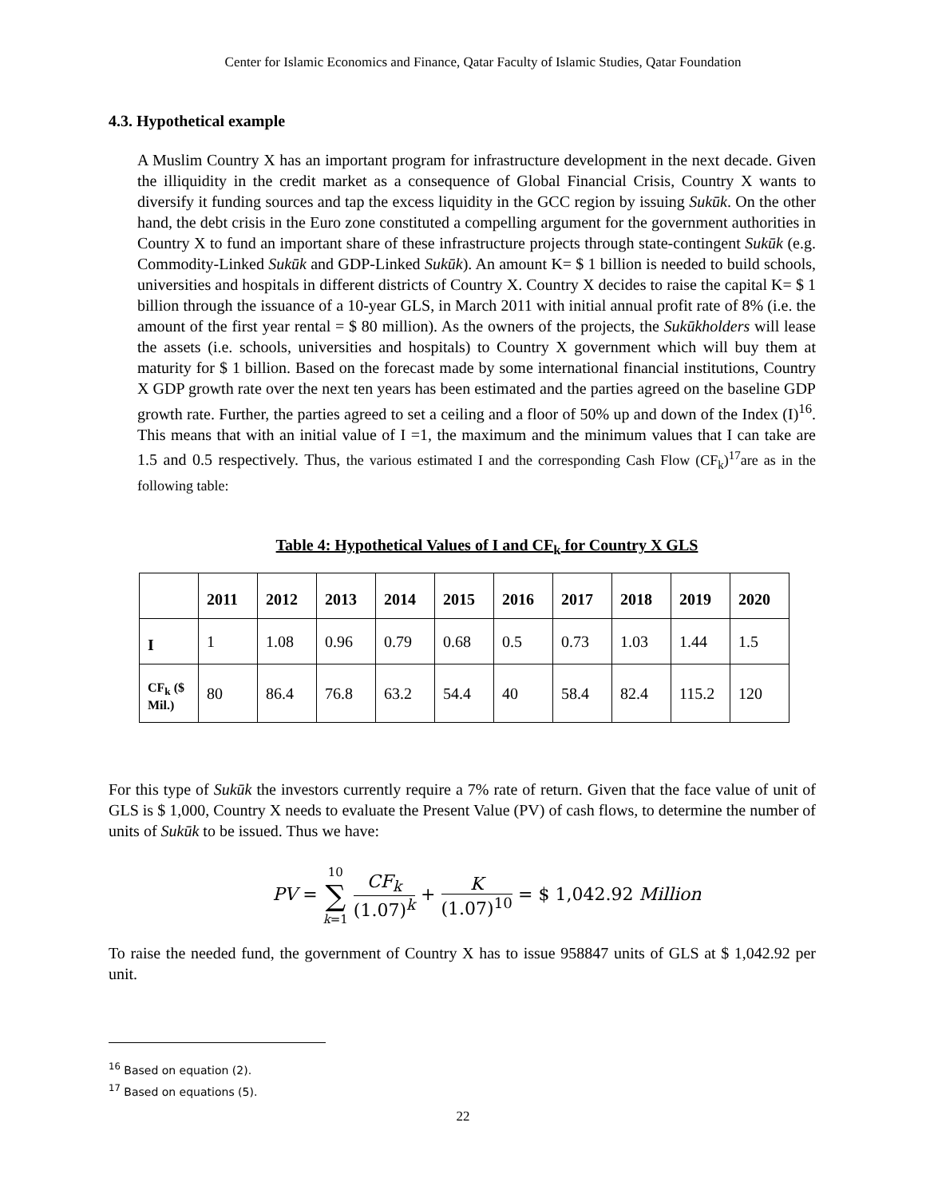Center for Islamic Economics and Finance, Qatar Faculty of Islamic Studies, Qatar Foundation
4.3. Hypothetical example
A Muslim Country X has an important program for infrastructure development in the next decade. Given the illiquidity in the credit market as a consequence of Global Financial Crisis, Country X wants to diversify it funding sources and tap the excess liquidity in the GCC region by issuing Sukūk. On the other hand, the debt crisis in the Euro zone constituted a compelling argument for the government authorities in Country X to fund an important share of these infrastructure projects through state-contingent Sukūk (e.g. Commodity-Linked Sukūk and GDP-Linked Sukūk). An amount K= $ 1 billion is needed to build schools, universities and hospitals in different districts of Country X. Country X decides to raise the capital K= $ 1 billion through the issuance of a 10-year GLS, in March 2011 with initial annual profit rate of 8% (i.e. the amount of the first year rental = $ 80 million). As the owners of the projects, the Sukūkholders will lease the assets (i.e. schools, universities and hospitals) to Country X government which will buy them at maturity for $ 1 billion. Based on the forecast made by some international financial institutions, Country X GDP growth rate over the next ten years has been estimated and the parties agreed on the baseline GDP growth rate. Further, the parties agreed to set a ceiling and a floor of 50% up and down of the Index (I)<sup>16</sup>. This means that with an initial value of I =1, the maximum and the minimum values that I can take are 1.5 and 0.5 respectively. Thus, the various estimated I and the corresponding Cash Flow (CF<sub>k</sub>)<sup>17</sup>are as in the following table:
Table 4: Hypothetical Values of I and CF<sub>k</sub> for Country X GLS
| | 2011 | 2012 | 2013 | 2014 | 2015 | 2016 | 2017 | 2018 | 2019 | 2020 |
| --- | --- | --- | --- | --- | --- | --- | --- | --- | --- | --- |
| I | 1 | 1.08 | 0.96 | 0.79 | 0.68 | 0.5 | 0.73 | 1.03 | 1.44 | 1.5 |
| CF<sub>k</sub> ($ Mil.) | 80 | 86.4 | 76.8 | 63.2 | 54.4 | 40 | 58.4 | 82.4 | 115.2 | 120 |
For this type of Sukūk the investors currently require a 7% rate of return. Given that the face value of unit of GLS is $ 1,000, Country X needs to evaluate the Present Value (PV) of cash flows, to determine the number of units of Sukūk to be issued. Thus we have:
PV = 10
∑
k=1 CF<sub>k</sub> (1.07)<sup>k</sup> + K (1.07)<sup>10</sup> = $ 1,042.92 Million
To raise the needed fund, the government of Country X has to issue 958847 units of GLS at $ 1,042.92 per unit.
<sup>16</sup> Based on equation (2).
<sup>17</sup> Based on equations (5).
22